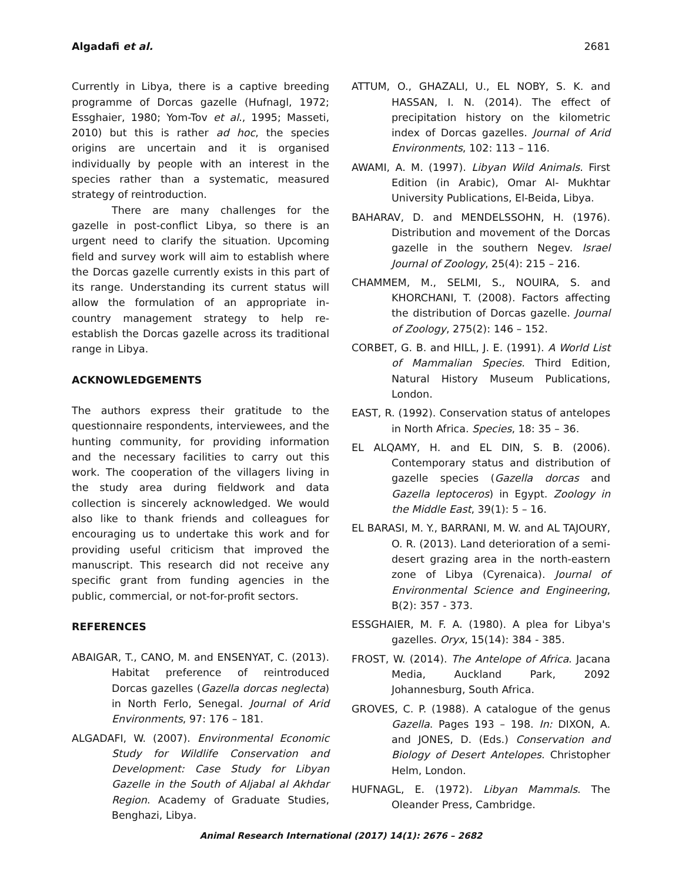Algadafi et al. 2681
Currently in Libya, there is a captive breeding programme of Dorcas gazelle (Hufnagl, 1972; Essghaier, 1980; Yom-Tov et al., 1995; Masseti, 2010) but this is rather ad hoc, the species origins are uncertain and it is organised individually by people with an interest in the species rather than a systematic, measured strategy of reintroduction.
There are many challenges for the gazelle in post-conflict Libya, so there is an urgent need to clarify the situation. Upcoming field and survey work will aim to establish where the Dorcas gazelle currently exists in this part of its range. Understanding its current status will allow the formulation of an appropriate in-country management strategy to help re-establish the Dorcas gazelle across its traditional range in Libya.
ACKNOWLEDGEMENTS
The authors express their gratitude to the questionnaire respondents, interviewees, and the hunting community, for providing information and the necessary facilities to carry out this work. The cooperation of the villagers living in the study area during fieldwork and data collection is sincerely acknowledged. We would also like to thank friends and colleagues for encouraging us to undertake this work and for providing useful criticism that improved the manuscript. This research did not receive any specific grant from funding agencies in the public, commercial, or not-for-profit sectors.
REFERENCES
ABAIGAR, T., CANO, M. and ENSENYAT, C. (2013). Habitat preference of reintroduced Dorcas gazelles (Gazella dorcas neglecta) in North Ferlo, Senegal. Journal of Arid Environments, 97: 176 – 181.
ALGADAFI, W. (2007). Environmental Economic Study for Wildlife Conservation and Development: Case Study for Libyan Gazelle in the South of Aljabal al Akhdar Region. Academy of Graduate Studies, Benghazi, Libya.
ATTUM, O., GHAZALI, U., EL NOBY, S. K. and HASSAN, I. N. (2014). The effect of precipitation history on the kilometric index of Dorcas gazelles. Journal of Arid Environments, 102: 113 – 116.
AWAMI, A. M. (1997). Libyan Wild Animals. First Edition (in Arabic), Omar Al- Mukhtar University Publications, El-Beida, Libya.
BAHARAV, D. and MENDELSSOHN, H. (1976). Distribution and movement of the Dorcas gazelle in the southern Negev. Israel Journal of Zoology, 25(4): 215 – 216.
CHAMMEM, M., SELMI, S., NOUIRA, S. and KHORCHANI, T. (2008). Factors affecting the distribution of Dorcas gazelle. Journal of Zoology, 275(2): 146 – 152.
CORBET, G. B. and HILL, J. E. (1991). A World List of Mammalian Species. Third Edition, Natural History Museum Publications, London.
EAST, R. (1992). Conservation status of antelopes in North Africa. Species, 18: 35 – 36.
EL ALQAMY, H. and EL DIN, S. B. (2006). Contemporary status and distribution of gazelle species (Gazella dorcas and Gazella leptoceros) in Egypt. Zoology in the Middle East, 39(1): 5 – 16.
EL BARASI, M. Y., BARRANI, M. W. and AL TAJOURY, O. R. (2013). Land deterioration of a semi-desert grazing area in the north-eastern zone of Libya (Cyrenaica). Journal of Environmental Science and Engineering, B(2): 357 - 373.
ESSGHAIER, M. F. A. (1980). A plea for Libya's gazelles. Oryx, 15(14): 384 - 385.
FROST, W. (2014). The Antelope of Africa. Jacana Media, Auckland Park, 2092 Johannesburg, South Africa.
GROVES, C. P. (1988). A catalogue of the genus Gazella. Pages 193 – 198. In: DIXON, A. and JONES, D. (Eds.) Conservation and Biology of Desert Antelopes. Christopher Helm, London.
HUFNAGL, E. (1972). Libyan Mammals. The Oleander Press, Cambridge.
Animal Research International (2017) 14(1): 2676 – 2682